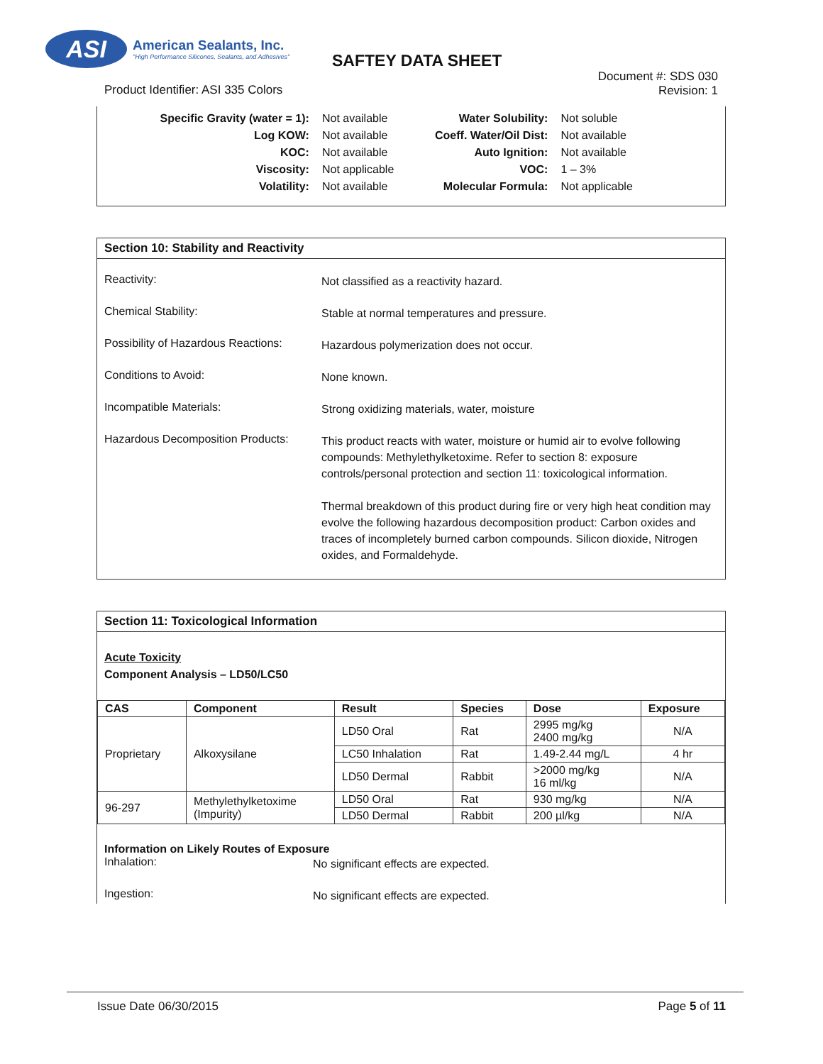ASI
American Sealants, Inc.
"High Performance Silicones, Sealants, and Adhesives"
SAFTEY DATA SHEET
Product Identifier: ASI 335 Colors
Document #: SDS 030
Revision: 1
| Specific Gravity (water = 1): | Not available |
| Log KOW: | Not available |
| KOC: | Not available |
| Viscosity: | Not applicable |
| Volatility: | Not available |
| Water Solubility: | Not soluble |
| Coeff. Water/Oil Dist: | Not available |
| Auto Ignition: | Not available |
| VOC: | 1 – 3% |
| Molecular Formula: | Not applicable |
Section 10: Stability and Reactivity
Reactivity:
Not classified as a reactivity hazard.
Chemical Stability:
Stable at normal temperatures and pressure.
Possibility of Hazardous Reactions:
Hazardous polymerization does not occur.
Conditions to Avoid:
None known.
Incompatible Materials:
Strong oxidizing materials, water, moisture
Hazardous Decomposition Products:
This product reacts with water, moisture or humid air to evolve following compounds: Methylethylketoxime. Refer to section 8: exposure controls/personal protection and section 11: toxicological information.
Thermal breakdown of this product during fire or very high heat condition may evolve the following hazardous decomposition product: Carbon oxides and traces of incompletely burned carbon compounds. Silicon dioxide, Nitrogen oxides, and Formaldehyde.
Section 11: Toxicological Information
Acute Toxicity
Component Analysis – LD50/LC50
| CAS | Component | Result | Species | Dose | Exposure |
| --- | --- | --- | --- | --- | --- |
| Proprietary | Alkoxysilane | LD50 Oral | Rat | 2995 mg/kg 2400 mg/kg | N/A |
| | | LC50 Inhalation | Rat | 1.49-2.44 mg/L | 4 hr |
| | | LD50 Dermal | Rabbit | >2000 mg/kg 16 ml/kg | N/A |
| 96-297 | Methylethylketoxime (Impurity) | LD50 Oral | Rat | 930 mg/kg | N/A |
| | | LD50 Dermal | Rabbit | 200 µl/kg | N/A |
Information on Likely Routes of Exposure
Inhalation:
No significant effects are expected.
Ingestion:
No significant effects are expected.
Issue Date 06/30/2015 Page 5 of 11